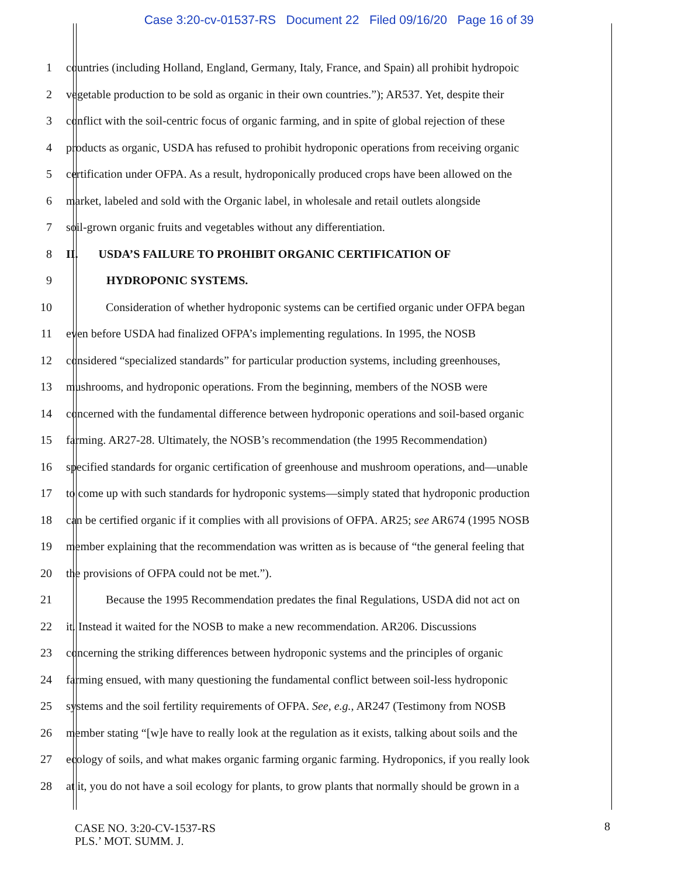Case 3:20-cv-01537-RS Document 22 Filed 09/16/20 Page 16 of 39
1 countries (including Holland, England, Germany, Italy, France, and Spain) all prohibit hydropoic
2 vegetable production to be sold as organic in their own countries.”); AR537. Yet, despite their
3 conflict with the soil-centric focus of organic farming, and in spite of global rejection of these
4 products as organic, USDA has refused to prohibit hydroponic operations from receiving organic
5 certification under OFPA. As a result, hydroponically produced crops have been allowed on the
6 market, labeled and sold with the Organic label, in wholesale and retail outlets alongside
7 soil-grown organic fruits and vegetables without any differentiation.
8 II. USDA’S FAILURE TO PROHIBIT ORGANIC CERTIFICATION OF
9 HYDROPONIC SYSTEMS.
10 Consideration of whether hydroponic systems can be certified organic under OFPA began
11 even before USDA had finalized OFPA’s implementing regulations. In 1995, the NOSB
12 considered “specialized standards” for particular production systems, including greenhouses,
13 mushrooms, and hydroponic operations. From the beginning, members of the NOSB were
14 concerned with the fundamental difference between hydroponic operations and soil-based organic
15 farming. AR27-28. Ultimately, the NOSB’s recommendation (the 1995 Recommendation)
16 specified standards for organic certification of greenhouse and mushroom operations, and—unable
17 to come up with such standards for hydroponic systems—simply stated that hydroponic production
18 can be certified organic if it complies with all provisions of OFPA. AR25; see AR674 (1995 NOSB
19 member explaining that the recommendation was written as is because of “the general feeling that
20 the provisions of OFPA could not be met.”).
21 Because the 1995 Recommendation predates the final Regulations, USDA did not act on
22 it. Instead it waited for the NOSB to make a new recommendation. AR206. Discussions
23 concerning the striking differences between hydroponic systems and the principles of organic
24 farming ensued, with many questioning the fundamental conflict between soil-less hydroponic
25 systems and the soil fertility requirements of OFPA. See, e.g., AR247 (Testimony from NOSB
26 member stating “[w]e have to really look at the regulation as it exists, talking about soils and the
27 ecology of soils, and what makes organic farming organic farming. Hydroponics, if you really look
28 at it, you do not have a soil ecology for plants, to grow plants that normally should be grown in a
CASE NO. 3:20-CV-1537-RS
PLS.’ MOT. SUMM. J.
8